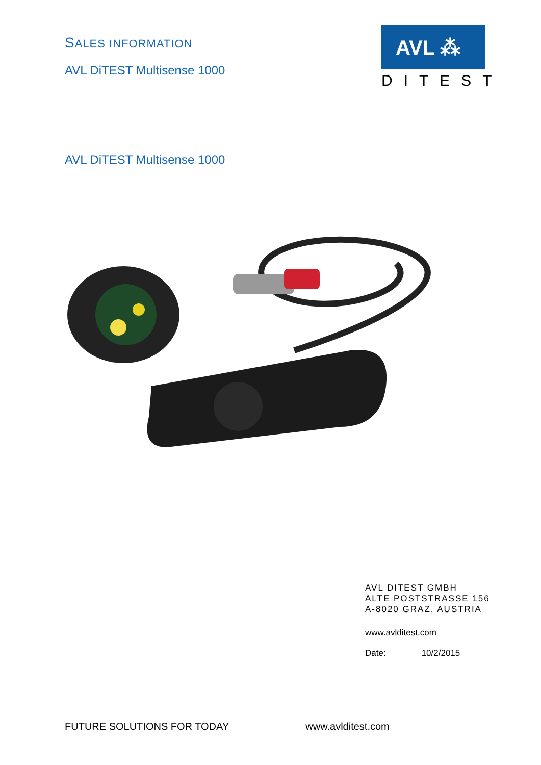SALES INFORMATION
AVL DiTEST Multisense 1000
AVL ⁂
DITEST
AVL DiTEST Multisense 1000
AVL DITEST GMBH
ALTE POSTSTRASSE 156
A-8020 GRAZ, AUSTRIA
www.avlditest.com
Date: 10/2/2015
FUTURE SOLUTIONS FOR TODAY www.avlditest.com